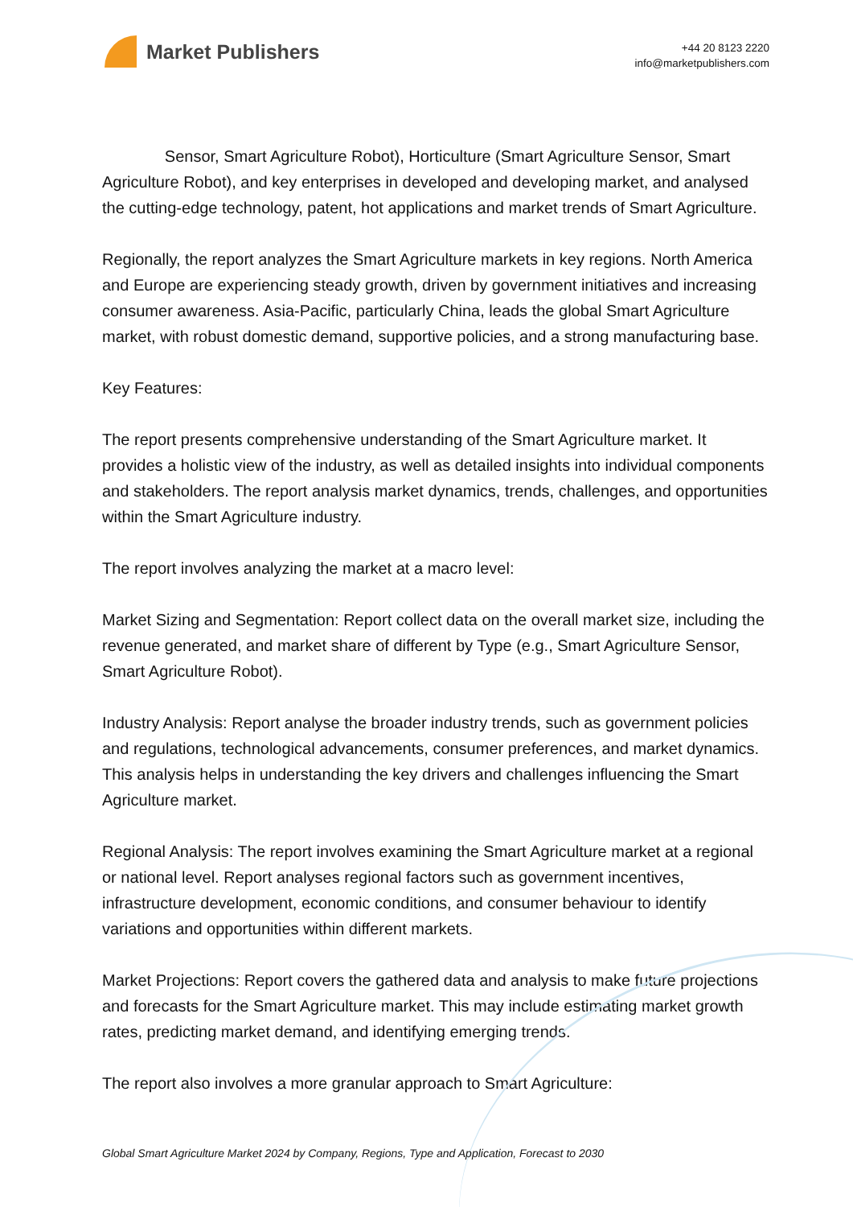Market Publishers
+44 20 8123 2220
info@marketpublishers.com
Sensor, Smart Agriculture Robot), Horticulture (Smart Agriculture Sensor, Smart Agriculture Robot), and key enterprises in developed and developing market, and analysed the cutting-edge technology, patent, hot applications and market trends of Smart Agriculture.
Regionally, the report analyzes the Smart Agriculture markets in key regions. North America and Europe are experiencing steady growth, driven by government initiatives and increasing consumer awareness. Asia-Pacific, particularly China, leads the global Smart Agriculture market, with robust domestic demand, supportive policies, and a strong manufacturing base.
Key Features:
The report presents comprehensive understanding of the Smart Agriculture market. It provides a holistic view of the industry, as well as detailed insights into individual components and stakeholders. The report analysis market dynamics, trends, challenges, and opportunities within the Smart Agriculture industry.
The report involves analyzing the market at a macro level:
Market Sizing and Segmentation: Report collect data on the overall market size, including the revenue generated, and market share of different by Type (e.g., Smart Agriculture Sensor, Smart Agriculture Robot).
Industry Analysis: Report analyse the broader industry trends, such as government policies and regulations, technological advancements, consumer preferences, and market dynamics. This analysis helps in understanding the key drivers and challenges influencing the Smart Agriculture market.
Regional Analysis: The report involves examining the Smart Agriculture market at a regional or national level. Report analyses regional factors such as government incentives, infrastructure development, economic conditions, and consumer behaviour to identify variations and opportunities within different markets.
Market Projections: Report covers the gathered data and analysis to make future projections and forecasts for the Smart Agriculture market. This may include estimating market growth rates, predicting market demand, and identifying emerging trends.
The report also involves a more granular approach to Smart Agriculture:
Global Smart Agriculture Market 2024 by Company, Regions, Type and Application, Forecast to 2030